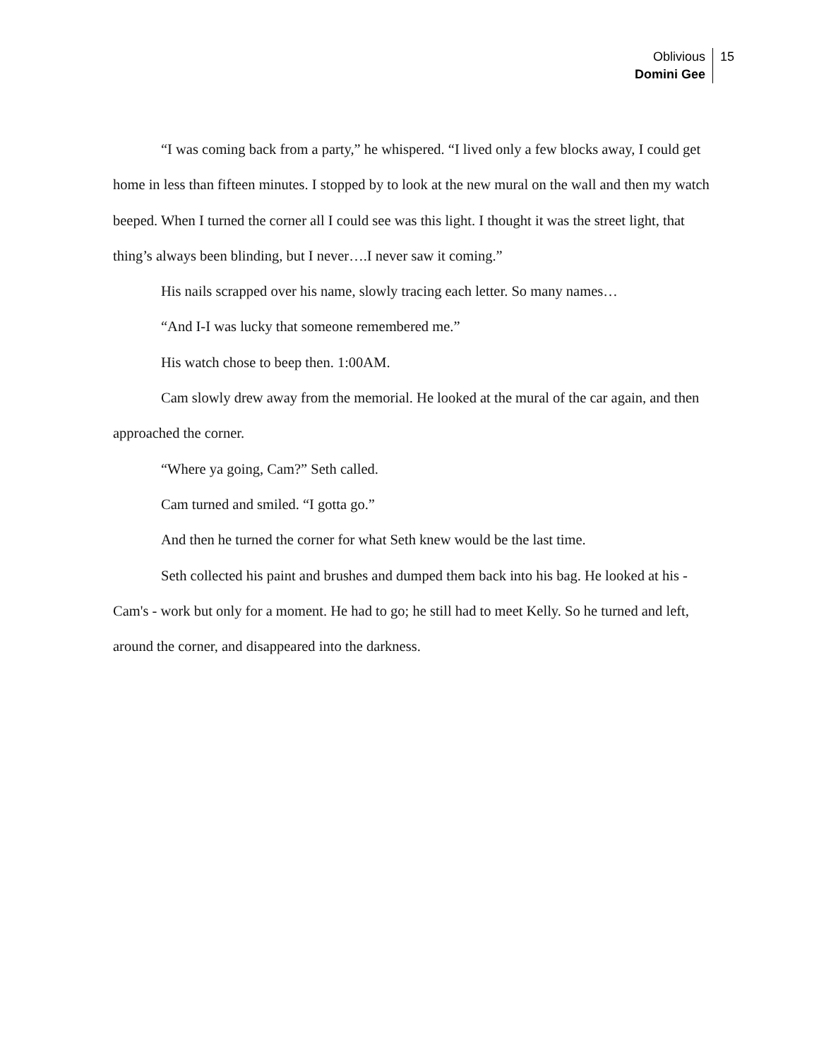Oblivious
Domini Gee
15
“I was coming back from a party,” he whispered. “I lived only a few blocks away, I could get home in less than fifteen minutes. I stopped by to look at the new mural on the wall and then my watch beeped. When I turned the corner all I could see was this light. I thought it was the street light, that thing’s always been blinding, but I never….I never saw it coming.”
His nails scrapped over his name, slowly tracing each letter. So many names…
“And I-I was lucky that someone remembered me.”
His watch chose to beep then. 1:00AM.
Cam slowly drew away from the memorial. He looked at the mural of the car again, and then approached the corner.
“Where ya going, Cam?” Seth called.
Cam turned and smiled. “I gotta go.”
And then he turned the corner for what Seth knew would be the last time.
Seth collected his paint and brushes and dumped them back into his bag. He looked at his - Cam's - work but only for a moment. He had to go; he still had to meet Kelly. So he turned and left, around the corner, and disappeared into the darkness.